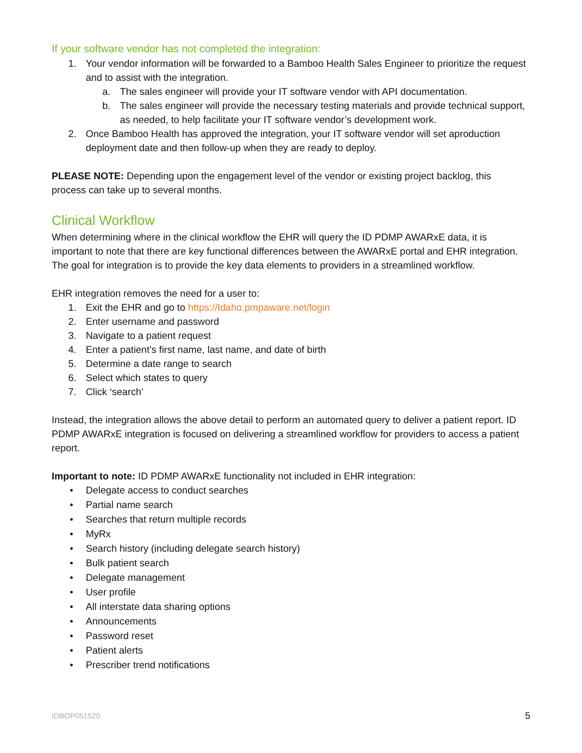If your software vendor has not completed the integration:
1. Your vendor information will be forwarded to a Bamboo Health Sales Engineer to prioritize the request and to assist with the integration.
a. The sales engineer will provide your IT software vendor with API documentation.
b. The sales engineer will provide the necessary testing materials and provide technical support, as needed, to help facilitate your IT software vendor’s development work.
2. Once Bamboo Health has approved the integration, your IT software vendor will set aproduction deployment date and then follow-up when they are ready to deploy.
PLEASE NOTE: Depending upon the engagement level of the vendor or existing project backlog, this process can take up to several months.
Clinical Workflow
When determining where in the clinical workflow the EHR will query the ID PDMP AWARxE data, it is important to note that there are key functional differences between the AWARxE portal and EHR integration. The goal for integration is to provide the key data elements to providers in a streamlined workflow.
EHR integration removes the need for a user to:
1. Exit the EHR and go to https://Idaho.pmpaware.net/login
2. Enter username and password
3. Navigate to a patient request
4. Enter a patient’s first name, last name, and date of birth
5. Determine a date range to search
6. Select which states to query
7. Click ‘search’
Instead, the integration allows the above detail to perform an automated query to deliver a patient report. ID PDMP AWARxE integration is focused on delivering a streamlined workflow for providers to access a patient report.
Important to note: ID PDMP AWARxE functionality not included in EHR integration:
• Delegate access to conduct searches
• Partial name search
• Searches that return multiple records
• MyRx
• Search history (including delegate search history)
• Bulk patient search
• Delegate management
• User profile
• All interstate data sharing options
• Announcements
• Password reset
• Patient alerts
• Prescriber trend notifications
IDBOP051520 5